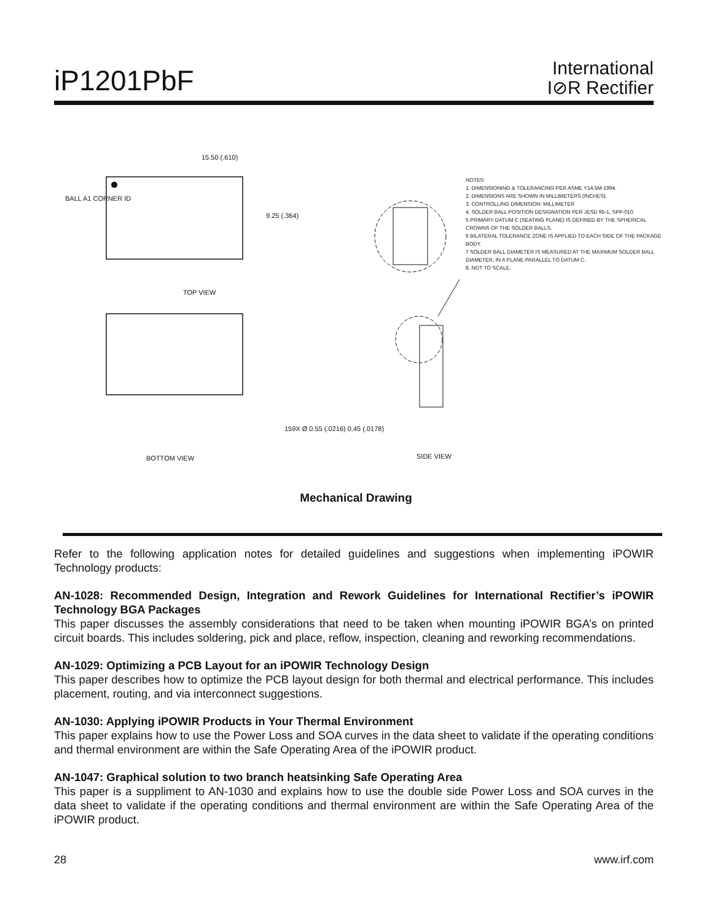iP1201PbF
International
I⊘R Rectifier
TOP VIEW
BOTTOM VIEW SIDE VIEW
15.50 (.610)
9.25 (.364)
BALL A1 CORNER ID
159X Ø 0.55 (.0216) 0.45 (.0178)
NOTES:
1. DIMENSIONING & TOLERANCING PER ASME Y14.5M-1994.
2. DIMENSIONS ARE SHOWN IN MILLIMETERS (INCHES).
3. CONTROLLING DIMENSION: MILLIMETER
4. SOLDER BALL POSITION DESIGNATION PER JESD 95-1, SPP-010.
5 PRIMARY DATUM C (SEATING PLANE) IS DEFINED BY THE SPHERICAL CROWNS OF THE SOLDER BALLS.
6 BILATERAL TOLERANCE ZONE IS APPLIED TO EACH SIDE OF THE PACKAGE BODY.
7 SOLDER BALL DIAMETER IS MEASURED AT THE MAXIMUM SOLDER BALL DIAMETER, IN A PLANE PARALLEL TO DATUM C.
8. NOT TO SCALE.
Mechanical Drawing
Refer to the following application notes for detailed guidelines and suggestions when implementing iPOWIR Technology products:
AN-1028: Recommended Design, Integration and Rework Guidelines for International Rectifier’s iPOWIR Technology BGA Packages
This paper discusses the assembly considerations that need to be taken when mounting iPOWIR BGA’s on printed circuit boards. This includes soldering, pick and place, reflow, inspection, cleaning and reworking recommendations.
AN-1029: Optimizing a PCB Layout for an iPOWIR Technology Design
This paper describes how to optimize the PCB layout design for both thermal and electrical performance. This includes placement, routing, and via interconnect suggestions.
AN-1030: Applying iPOWIR Products in Your Thermal Environment
This paper explains how to use the Power Loss and SOA curves in the data sheet to validate if the operating conditions and thermal environment are within the Safe Operating Area of the iPOWIR product.
AN-1047: Graphical solution to two branch heatsinking Safe Operating Area
This paper is a suppliment to AN-1030 and explains how to use the double side Power Loss and SOA curves in the data sheet to validate if the operating conditions and thermal environment are within the Safe Operating Area of the iPOWIR product.
28 www.irf.com